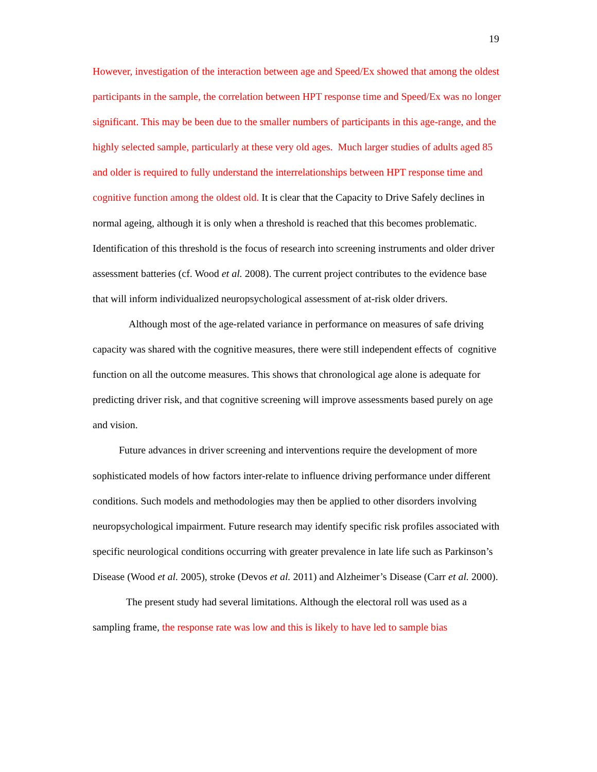19
However, investigation of the interaction between age and Speed/Ex showed that among the oldest participants in the sample, the correlation between HPT response time and Speed/Ex was no longer significant. This may be been due to the smaller numbers of participants in this age-range, and the highly selected sample, particularly at these very old ages. Much larger studies of adults aged 85 and older is required to fully understand the interrelationships between HPT response time and cognitive function among the oldest old. It is clear that the Capacity to Drive Safely declines in normal ageing, although it is only when a threshold is reached that this becomes problematic. Identification of this threshold is the focus of research into screening instruments and older driver assessment batteries (cf. Wood et al. 2008). The current project contributes to the evidence base that will inform individualized neuropsychological assessment of at-risk older drivers.
Although most of the age-related variance in performance on measures of safe driving capacity was shared with the cognitive measures, there were still independent effects of cognitive function on all the outcome measures. This shows that chronological age alone is adequate for predicting driver risk, and that cognitive screening will improve assessments based purely on age and vision.
Future advances in driver screening and interventions require the development of more sophisticated models of how factors inter-relate to influence driving performance under different conditions. Such models and methodologies may then be applied to other disorders involving neuropsychological impairment. Future research may identify specific risk profiles associated with specific neurological conditions occurring with greater prevalence in late life such as Parkinson’s Disease (Wood et al. 2005), stroke (Devos et al. 2011) and Alzheimer’s Disease (Carr et al. 2000).
The present study had several limitations. Although the electoral roll was used as a sampling frame, the response rate was low and this is likely to have led to sample bias